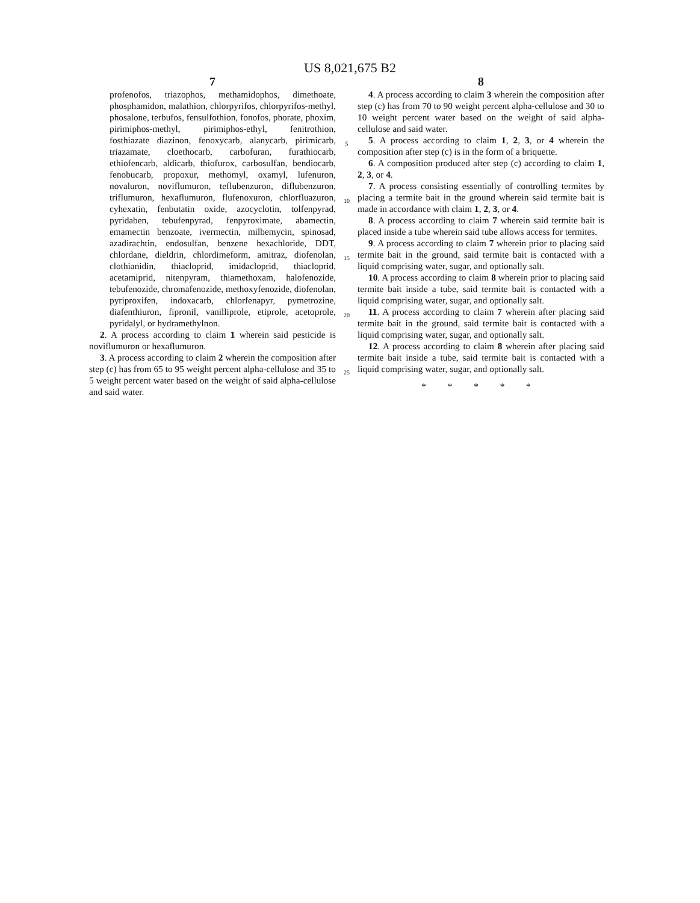US 8,021,675 B2
7
profenofos, triazophos, methamidophos, dimethoate, phosphamidon, malathion, chlorpyrifos, chlorpyrifos-methyl, phosalone, terbufos, fensulfothion, fonofos, phorate, phoxim, pirimiphos-methyl, pirimiphos-ethyl, fenitrothion, fosthiazate diazinon, fenoxycarb, alanycarb, pirimicarb, triazamate, cloethocarb, carbofuran, furathiocarb, ethiofencarb, aldicarb, thiofurox, carbosulfan, bendiocarb, fenobucarb, propoxur, methomyl, oxamyl, lufenuron, novaluron, noviflumuron, teflubenzuron, diflubenzuron, triflumuron, hexaflumuron, flufenoxuron, chlorfluazuron, cyhexatin, fenbutatin oxide, azocyclotin, tolfenpyrad, pyridaben, tebufenpyrad, fenpyroximate, abamectin, emamectin benzoate, ivermectin, milbemycin, spinosad, azadirachtin, endosulfan, benzene hexachloride, DDT, chlordane, dieldrin, chlordimeform, amitraz, diofenolan, clothianidin, thiacloprid, imidacloprid, thiacloprid, acetamiprid, nitenpyram, thiamethoxam, halofenozide, tebufenozide, chromafenozide, methoxyfenozide, diofenolan, pyriproxifen, indoxacarb, chlorfenapyr, pymetrozine, diafenthiuron, fipronil, vanilliprole, etiprole, acetoprole, pyridalyl, or hydramethylnon.
2. A process according to claim 1 wherein said pesticide is noviflumuron or hexaflumuron.
3. A process according to claim 2 wherein the composition after step (c) has from 65 to 95 weight percent alpha-cellulose and 35 to 5 weight percent water based on the weight of said alpha-cellulose and said water.
5
10
15
20
25
8
4. A process according to claim 3 wherein the composition after step (c) has from 70 to 90 weight percent alpha-cellulose and 30 to 10 weight percent water based on the weight of said alpha-cellulose and said water.
5. A process according to claim 1, 2, 3, or 4 wherein the composition after step (c) is in the form of a briquette.
6. A composition produced after step (c) according to claim 1, 2, 3, or 4.
7. A process consisting essentially of controlling termites by placing a termite bait in the ground wherein said termite bait is made in accordance with claim 1, 2, 3, or 4.
8. A process according to claim 7 wherein said termite bait is placed inside a tube wherein said tube allows access for termites.
9. A process according to claim 7 wherein prior to placing said termite bait in the ground, said termite bait is contacted with a liquid comprising water, sugar, and optionally salt.
10. A process according to claim 8 wherein prior to placing said termite bait inside a tube, said termite bait is contacted with a liquid comprising water, sugar, and optionally salt.
11. A process according to claim 7 wherein after placing said termite bait in the ground, said termite bait is contacted with a liquid comprising water, sugar, and optionally salt.
12. A process according to claim 8 wherein after placing said termite bait inside a tube, said termite bait is contacted with a liquid comprising water, sugar, and optionally salt.
* * * * *